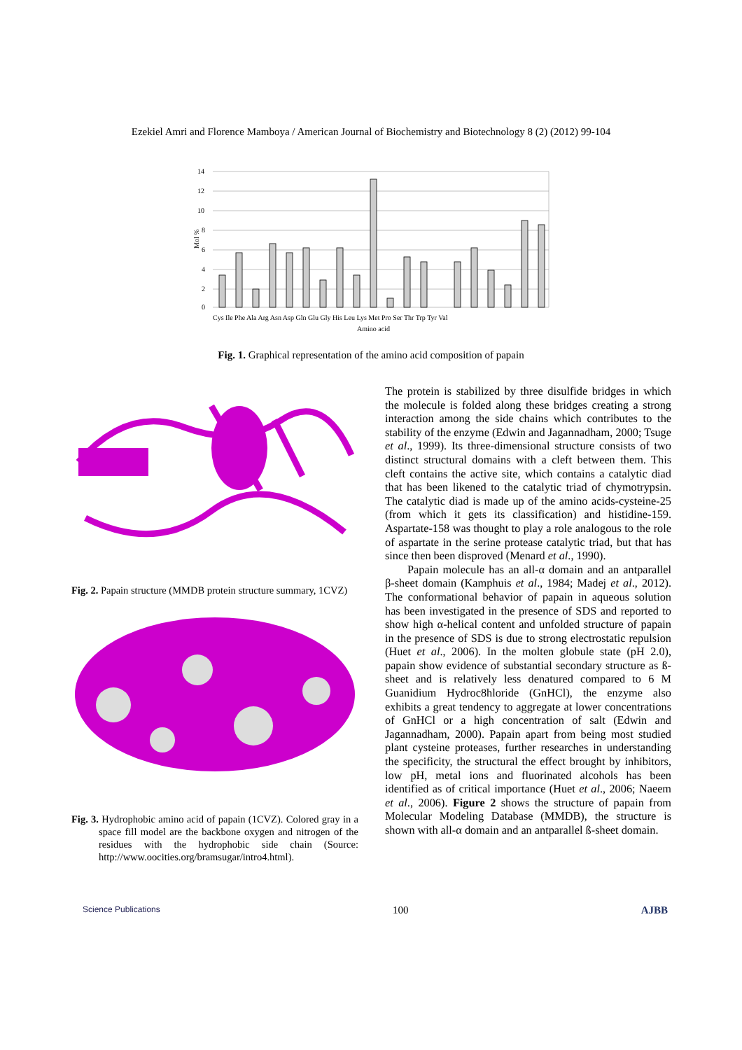Ezekiel Amri and Florence Mamboya / American Journal of Biochemistry and Biotechnology 8 (2) (2012) 99-104
14
12
10
8
6
4
2
0
Mol %
Cys Ile Phe Ala Arg Asn Asp Gln Glu Gly His Leu Lys Met Pro Ser Thr Trp Tyr Val
Amino acid
Fig. 1. Graphical representation of the amino acid composition of papain
Fig. 2. Papain structure (MMDB protein structure summary, 1CVZ)
Fig. 3. Hydrophobic amino acid of papain (1CVZ). Colored gray in a space fill model are the backbone oxygen and nitrogen of the residues with the hydrophobic side chain (Source: http://www.oocities.org/bramsugar/intro4.html).
The protein is stabilized by three disulfide bridges in which the molecule is folded along these bridges creating a strong interaction among the side chains which contributes to the stability of the enzyme (Edwin and Jagannadham, 2000; Tsuge et al., 1999). Its three-dimensional structure consists of two distinct structural domains with a cleft between them. This cleft contains the active site, which contains a catalytic diad that has been likened to the catalytic triad of chymotrypsin. The catalytic diad is made up of the amino acids-cysteine-25 (from which it gets its classification) and histidine-159. Aspartate-158 was thought to play a role analogous to the role of aspartate in the serine protease catalytic triad, but that has since then been disproved (Menard et al., 1990).
Papain molecule has an all-α domain and an antparallel β-sheet domain (Kamphuis et al., 1984; Madej et al., 2012). The conformational behavior of papain in aqueous solution has been investigated in the presence of SDS and reported to show high α-helical content and unfolded structure of papain in the presence of SDS is due to strong electrostatic repulsion (Huet et al., 2006). In the molten globule state (pH 2.0), papain show evidence of substantial secondary structure as ß-sheet and is relatively less denatured compared to 6 M Guanidium Hydroc8hloride (GnHCl), the enzyme also exhibits a great tendency to aggregate at lower concentrations of GnHCl or a high concentration of salt (Edwin and Jagannadham, 2000). Papain apart from being most studied plant cysteine proteases, further researches in understanding the specificity, the structural the effect brought by inhibitors, low pH, metal ions and fluorinated alcohols has been identified as of critical importance (Huet et al., 2006; Naeem et al., 2006). Figure 2 shows the structure of papain from Molecular Modeling Database (MMDB), the structure is shown with all-α domain and an antparallel ß-sheet domain.
Science Publications 100 AJBB